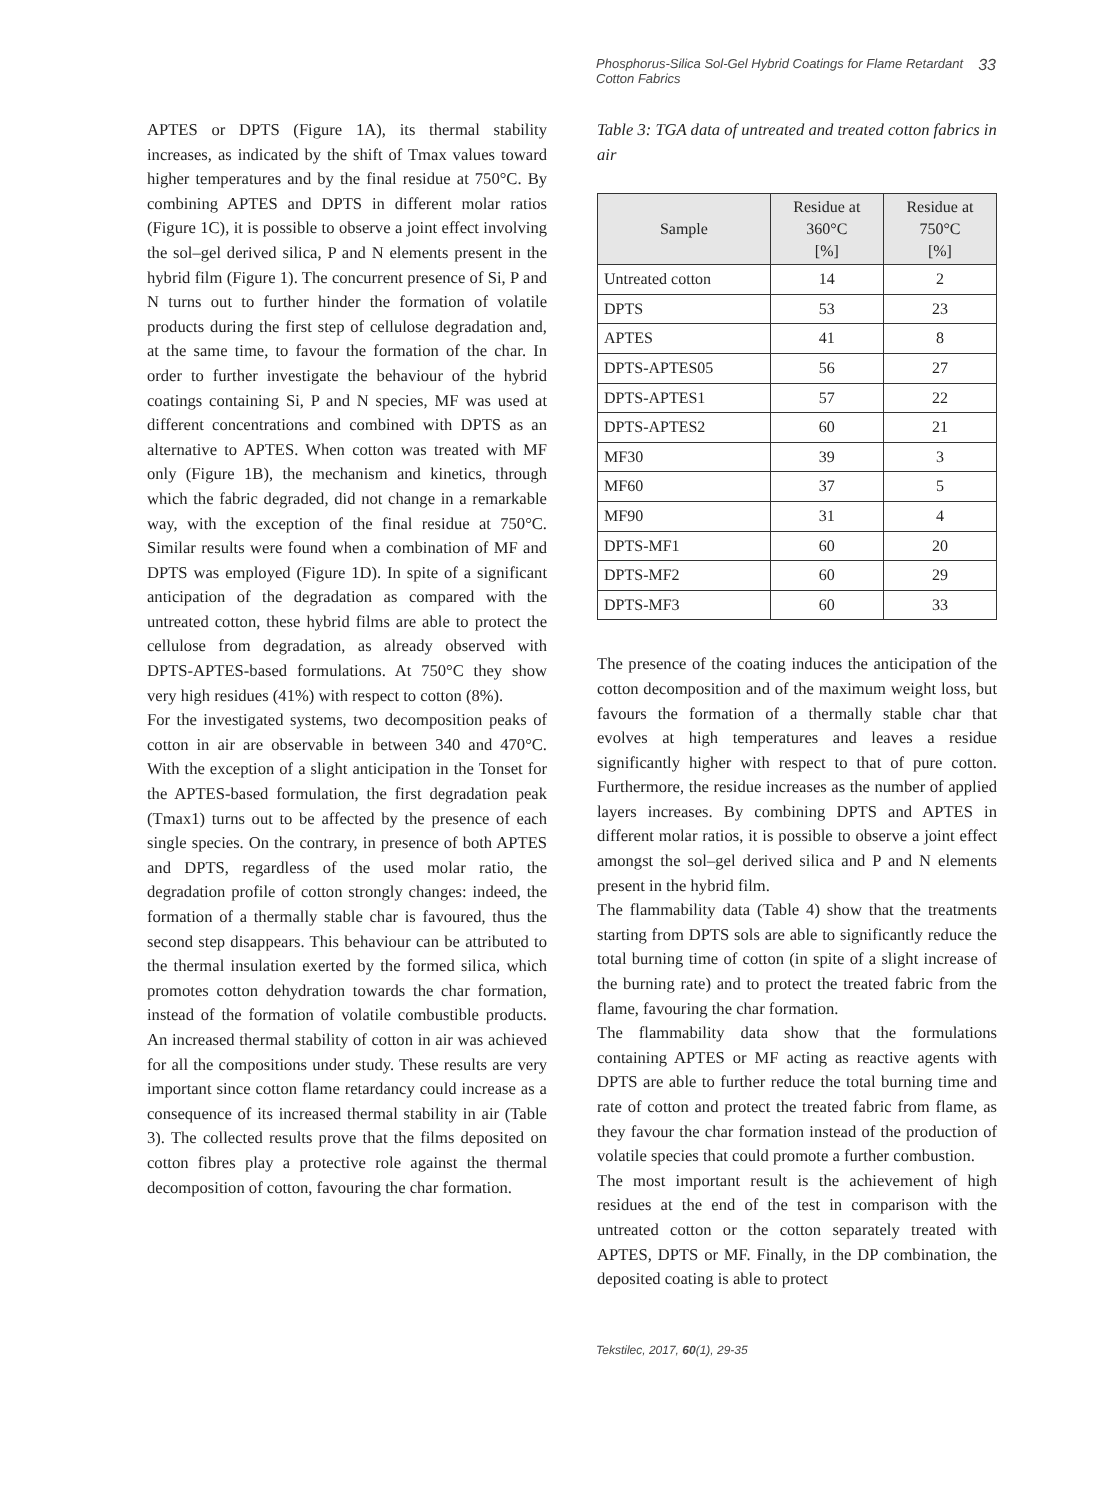Phosphorus-Silica Sol-Gel Hybrid Coatings for Flame Retardant
Cotton Fabrics 33
APTES or DPTS (Figure 1A), its thermal stability increases, as indicated by the shift of Tmax values toward higher temperatures and by the final residue at 750°C. By combining APTES and DPTS in different molar ratios (Figure 1C), it is possible to observe a joint effect involving the sol–gel derived silica, P and N elements present in the hybrid film (Figure 1). The concurrent presence of Si, P and N turns out to further hinder the formation of volatile products during the first step of cellulose degradation and, at the same time, to favour the formation of the char. In order to further investigate the behaviour of the hybrid coatings containing Si, P and N species, MF was used at different concentrations and combined with DPTS as an alternative to APTES. When cotton was treated with MF only (Figure 1B), the mechanism and kinetics, through which the fabric degraded, did not change in a remarkable way, with the exception of the final residue at 750°C. Similar results were found when a combination of MF and DPTS was employed (Figure 1D). In spite of a significant anticipation of the degradation as compared with the untreated cotton, these hybrid films are able to protect the cellulose from degradation, as already observed with DPTS-APTES-based formulations. At 750°C they show very high residues (41%) with respect to cotton (8%).
For the investigated systems, two decomposition peaks of cotton in air are observable in between 340 and 470°C. With the exception of a slight anticipation in the Tonset for the APTES-based formulation, the first degradation peak (Tmax1) turns out to be affected by the presence of each single species. On the contrary, in presence of both APTES and DPTS, regardless of the used molar ratio, the degradation profile of cotton strongly changes: indeed, the formation of a thermally stable char is favoured, thus the second step disappears. This behaviour can be attributed to the thermal insulation exerted by the formed silica, which promotes cotton dehydration towards the char formation, instead of the formation of volatile combustible products. An increased thermal stability of cotton in air was achieved for all the compositions under study. These results are very important since cotton flame retardancy could increase as a consequence of its increased thermal stability in air (Table 3). The collected results prove that the films deposited on cotton fibres play a protective role against the thermal decomposition of cotton, favouring the char formation.
Table 3: TGA data of untreated and treated cotton fabrics in air
| Sample | Residue at 360°C [%] | Residue at 750°C [%] |
| --- | --- | --- |
| Untreated cotton | 14 | 2 |
| DPTS | 53 | 23 |
| APTES | 41 | 8 |
| DPTS-APTES05 | 56 | 27 |
| DPTS-APTES1 | 57 | 22 |
| DPTS-APTES2 | 60 | 21 |
| MF30 | 39 | 3 |
| MF60 | 37 | 5 |
| MF90 | 31 | 4 |
| DPTS-MF1 | 60 | 20 |
| DPTS-MF2 | 60 | 29 |
| DPTS-MF3 | 60 | 33 |
The presence of the coating induces the anticipation of the cotton decomposition and of the maximum weight loss, but favours the formation of a thermally stable char that evolves at high temperatures and leaves a residue significantly higher with respect to that of pure cotton. Furthermore, the residue increases as the number of applied layers increases. By combining DPTS and APTES in different molar ratios, it is possible to observe a joint effect amongst the sol–gel derived silica and P and N elements present in the hybrid film.
The flammability data (Table 4) show that the treatments starting from DPTS sols are able to significantly reduce the total burning time of cotton (in spite of a slight increase of the burning rate) and to protect the treated fabric from the flame, favouring the char formation.
The flammability data show that the formulations containing APTES or MF acting as reactive agents with DPTS are able to further reduce the total burning time and rate of cotton and protect the treated fabric from flame, as they favour the char formation instead of the production of volatile species that could promote a further combustion.
The most important result is the achievement of high residues at the end of the test in comparison with the untreated cotton or the cotton separately treated with APTES, DPTS or MF. Finally, in the DP combination, the deposited coating is able to protect
Tekstilec, 2017, 60(1), 29-35